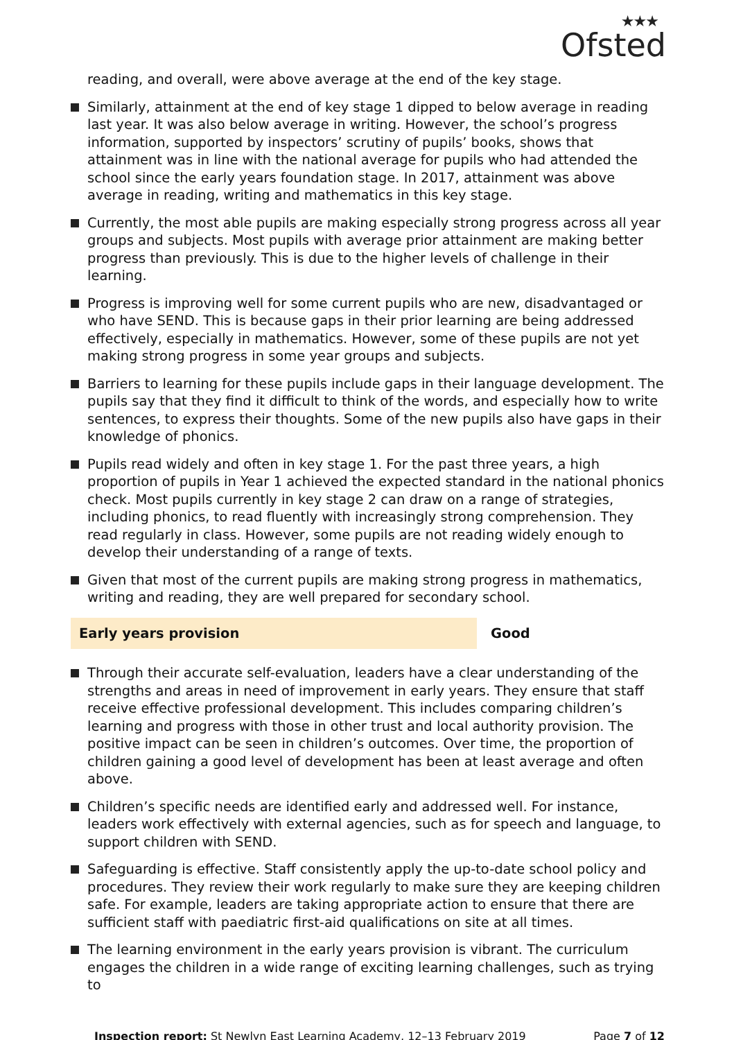★★★
Ofsted
reading, and overall, were above average at the end of the key stage.
Similarly, attainment at the end of key stage 1 dipped to below average in reading last year. It was also below average in writing. However, the school’s progress information, supported by inspectors’ scrutiny of pupils’ books, shows that attainment was in line with the national average for pupils who had attended the school since the early years foundation stage. In 2017, attainment was above average in reading, writing and mathematics in this key stage.
Currently, the most able pupils are making especially strong progress across all year groups and subjects. Most pupils with average prior attainment are making better progress than previously. This is due to the higher levels of challenge in their learning.
Progress is improving well for some current pupils who are new, disadvantaged or who have SEND. This is because gaps in their prior learning are being addressed effectively, especially in mathematics. However, some of these pupils are not yet making strong progress in some year groups and subjects.
Barriers to learning for these pupils include gaps in their language development. The pupils say that they find it difficult to think of the words, and especially how to write sentences, to express their thoughts. Some of the new pupils also have gaps in their knowledge of phonics.
Pupils read widely and often in key stage 1. For the past three years, a high proportion of pupils in Year 1 achieved the expected standard in the national phonics check. Most pupils currently in key stage 2 can draw on a range of strategies, including phonics, to read fluently with increasingly strong comprehension. They read regularly in class. However, some pupils are not reading widely enough to develop their understanding of a range of texts.
Given that most of the current pupils are making strong progress in mathematics, writing and reading, they are well prepared for secondary school.
Early years provision Good
Through their accurate self-evaluation, leaders have a clear understanding of the strengths and areas in need of improvement in early years. They ensure that staff receive effective professional development. This includes comparing children’s learning and progress with those in other trust and local authority provision. The positive impact can be seen in children’s outcomes. Over time, the proportion of children gaining a good level of development has been at least average and often above.
Children’s specific needs are identified early and addressed well. For instance, leaders work effectively with external agencies, such as for speech and language, to support children with SEND.
Safeguarding is effective. Staff consistently apply the up-to-date school policy and procedures. They review their work regularly to make sure they are keeping children safe. For example, leaders are taking appropriate action to ensure that there are sufficient staff with paediatric first-aid qualifications on site at all times.
The learning environment in the early years provision is vibrant. The curriculum engages the children in a wide range of exciting learning challenges, such as trying to
Inspection report: St Newlyn East Learning Academy, 12–13 February 2019
Page 7 of 12